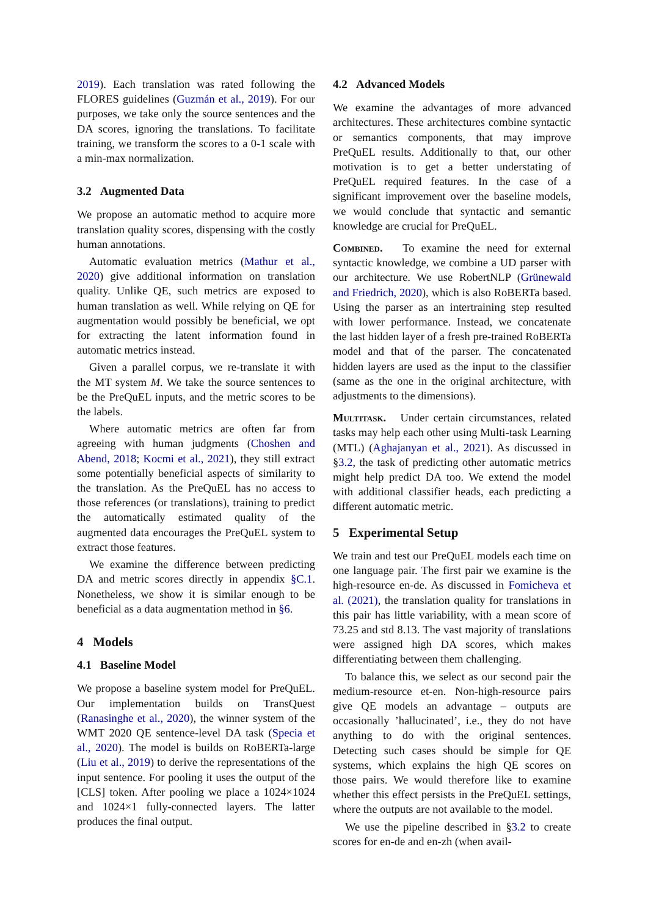2019). Each translation was rated following the FLORES guidelines (Guzmán et al., 2019). For our purposes, we take only the source sentences and the DA scores, ignoring the translations. To facilitate training, we transform the scores to a 0-1 scale with a min-max normalization.
3.2 Augmented Data
We propose an automatic method to acquire more translation quality scores, dispensing with the costly human annotations.
Automatic evaluation metrics (Mathur et al., 2020) give additional information on translation quality. Unlike QE, such metrics are exposed to human translation as well. While relying on QE for augmentation would possibly be beneficial, we opt for extracting the latent information found in automatic metrics instead.
Given a parallel corpus, we re-translate it with the MT system M. We take the source sentences to be the PreQuEL inputs, and the metric scores to be the labels.
Where automatic metrics are often far from agreeing with human judgments (Choshen and Abend, 2018; Kocmi et al., 2021), they still extract some potentially beneficial aspects of similarity to the translation. As the PreQuEL has no access to those references (or translations), training to predict the automatically estimated quality of the augmented data encourages the PreQuEL system to extract those features.
We examine the difference between predicting DA and metric scores directly in appendix §C.1. Nonetheless, we show it is similar enough to be beneficial as a data augmentation method in §6.
4 Models
4.1 Baseline Model
We propose a baseline system model for PreQuEL. Our implementation builds on TransQuest (Ranasinghe et al., 2020), the winner system of the WMT 2020 QE sentence-level DA task (Specia et al., 2020). The model is builds on RoBERTa-large (Liu et al., 2019) to derive the representations of the input sentence. For pooling it uses the output of the [CLS] token. After pooling we place a 1024×1024 and 1024×1 fully-connected layers. The latter produces the final output.
4.2 Advanced Models
We examine the advantages of more advanced architectures. These architectures combine syntactic or semantics components, that may improve PreQuEL results. Additionally to that, our other motivation is to get a better understating of PreQuEL required features. In the case of a significant improvement over the baseline models, we would conclude that syntactic and semantic knowledge are crucial for PreQuEL.
Combined. To examine the need for external syntactic knowledge, we combine a UD parser with our architecture. We use RobertNLP (Grünewald and Friedrich, 2020), which is also RoBERTa based. Using the parser as an intertraining step resulted with lower performance. Instead, we concatenate the last hidden layer of a fresh pre-trained RoBERTa model and that of the parser. The concatenated hidden layers are used as the input to the classifier (same as the one in the original architecture, with adjustments to the dimensions).
Multitask. Under certain circumstances, related tasks may help each other using Multi-task Learning (MTL) (Aghajanyan et al., 2021). As discussed in §3.2, the task of predicting other automatic metrics might help predict DA too. We extend the model with additional classifier heads, each predicting a different automatic metric.
5 Experimental Setup
We train and test our PreQuEL models each time on one language pair. The first pair we examine is the high-resource en-de. As discussed in Fomicheva et al. (2021), the translation quality for translations in this pair has little variability, with a mean score of 73.25 and std 8.13. The vast majority of translations were assigned high DA scores, which makes differentiating between them challenging.
To balance this, we select as our second pair the medium-resource et-en. Non-high-resource pairs give QE models an advantage – outputs are occasionally ’hallucinated’, i.e., they do not have anything to do with the original sentences. Detecting such cases should be simple for QE systems, which explains the high QE scores on those pairs. We would therefore like to examine whether this effect persists in the PreQuEL settings, where the outputs are not available to the model.
We use the pipeline described in §3.2 to create scores for en-de and en-zh (when avail-